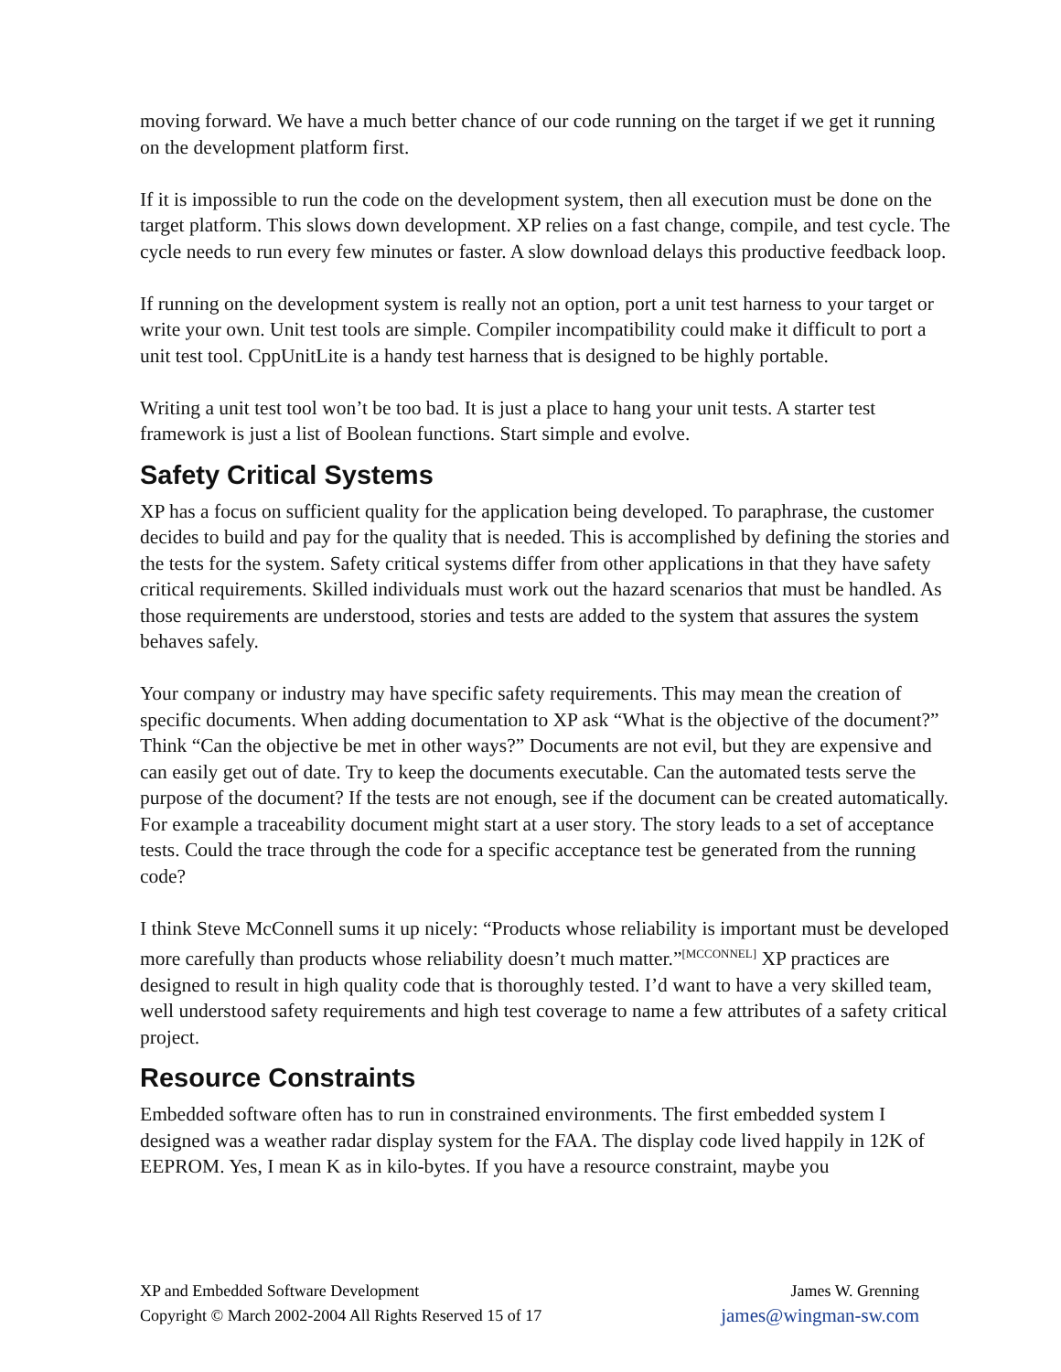moving forward. We have a much better chance of our code running on the target if we get it running on the development platform first.
If it is impossible to run the code on the development system, then all execution must be done on the target platform. This slows down development. XP relies on a fast change, compile, and test cycle. The cycle needs to run every few minutes or faster. A slow download delays this productive feedback loop.
If running on the development system is really not an option, port a unit test harness to your target or write your own. Unit test tools are simple. Compiler incompatibility could make it difficult to port a unit test tool. CppUnitLite is a handy test harness that is designed to be highly portable.
Writing a unit test tool won’t be too bad. It is just a place to hang your unit tests. A starter test framework is just a list of Boolean functions. Start simple and evolve.
Safety Critical Systems
XP has a focus on sufficient quality for the application being developed. To paraphrase, the customer decides to build and pay for the quality that is needed. This is accomplished by defining the stories and the tests for the system. Safety critical systems differ from other applications in that they have safety critical requirements. Skilled individuals must work out the hazard scenarios that must be handled. As those requirements are understood, stories and tests are added to the system that assures the system behaves safely.
Your company or industry may have specific safety requirements. This may mean the creation of specific documents. When adding documentation to XP ask “What is the objective of the document?” Think “Can the objective be met in other ways?” Documents are not evil, but they are expensive and can easily get out of date. Try to keep the documents executable. Can the automated tests serve the purpose of the document? If the tests are not enough, see if the document can be created automatically. For example a traceability document might start at a user story. The story leads to a set of acceptance tests. Could the trace through the code for a specific acceptance test be generated from the running code?
I think Steve McConnell sums it up nicely: “Products whose reliability is important must be developed more carefully than products whose reliability doesn’t much matter.”<sup>[MCCONNEL]</sup> XP practices are designed to result in high quality code that is thoroughly tested. I’d want to have a very skilled team, well understood safety requirements and high test coverage to name a few attributes of a safety critical project.
Resource Constraints
Embedded software often has to run in constrained environments. The first embedded system I designed was a weather radar display system for the FAA. The display code lived happily in 12K of EEPROM. Yes, I mean K as in kilo-bytes. If you have a resource constraint, maybe you
XP and Embedded Software Development James W. Grenning
Copyright © March 2002-2004 All Rights Reserved 15 of 17 james@wingman-sw.com